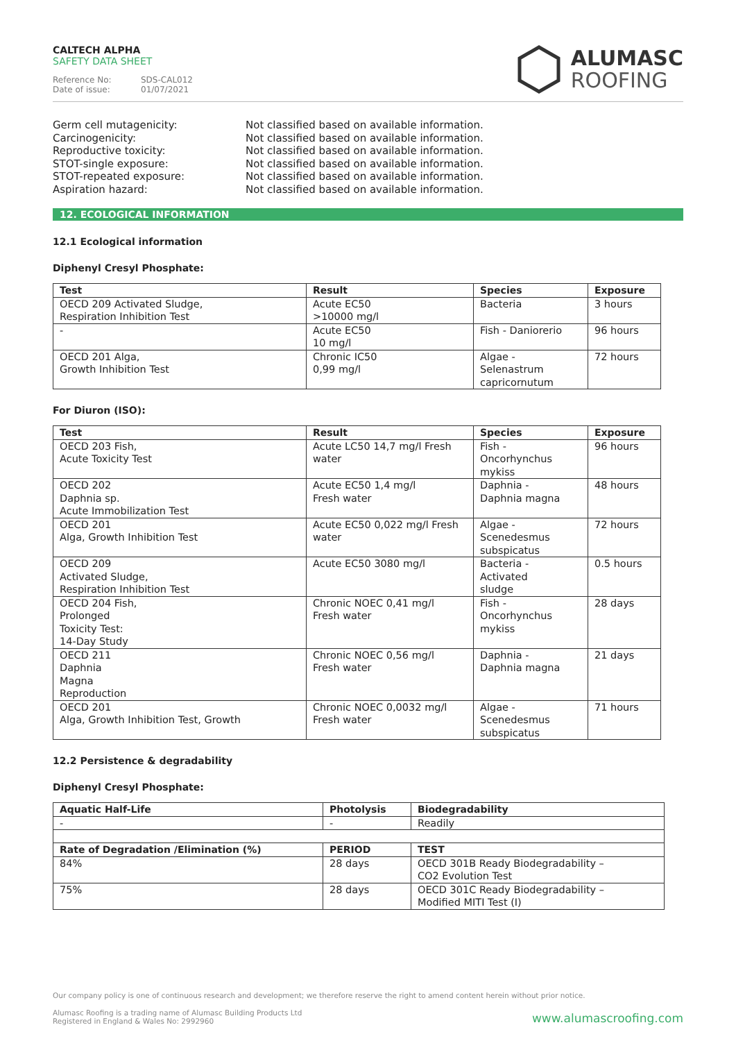CALTECH ALPHA
SAFETY DATA SHEET
Reference No: SDS-CAL012
Date of issue: 01/07/2021
ALUMASC
ROOFING
Germ cell mutagenicity:
Not classified based on available information.
Carcinogenicity:
Not classified based on available information.
Reproductive toxicity:
Not classified based on available information.
STOT-single exposure:
Not classified based on available information.
STOT-repeated exposure:
Not classified based on available information.
Aspiration hazard:
Not classified based on available information.
12. ECOLOGICAL INFORMATION
12.1 Ecological information
Diphenyl Cresyl Phosphate:
| Test | Result | Species | Exposure |
| --- | --- | --- | --- |
| OECD 209 Activated Sludge, Respiration Inhibition Test | Acute EC50 >10000 mg/l | Bacteria | 3 hours |
| - | Acute EC50 10 mg/l | Fish - Daniorerio | 96 hours |
| OECD 201 Alga, Growth Inhibition Test | Chronic IC50 0,99 mg/l | Algae - Selenastrum capricornutum | 72 hours |
For Diuron (ISO):
| Test | Result | Species | Exposure |
| --- | --- | --- | --- |
| OECD 203 Fish, Acute Toxicity Test | Acute LC50 14,7 mg/l Fresh water | Fish - Oncorhynchus mykiss | 96 hours |
| OECD 202 Daphnia sp. Acute Immobilization Test | Acute EC50 1,4 mg/l Fresh water | Daphnia - Daphnia magna | 48 hours |
| OECD 201 Alga, Growth Inhibition Test | Acute EC50 0,022 mg/l Fresh water | Algae - Scenedesmus subspicatus | 72 hours |
| OECD 209 Activated Sludge, Respiration Inhibition Test | Acute EC50 3080 mg/l | Bacteria - Activated sludge | 0.5 hours |
| OECD 204 Fish, Prolonged Toxicity Test: 14-Day Study | Chronic NOEC 0,41 mg/l Fresh water | Fish - Oncorhynchus mykiss | 28 days |
| OECD 211 Daphnia Magna Reproduction | Chronic NOEC 0,56 mg/l Fresh water | Daphnia - Daphnia magna | 21 days |
| OECD 201 Alga, Growth Inhibition Test, Growth | Chronic NOEC 0,0032 mg/l Fresh water | Algae - Scenedesmus subspicatus | 71 hours |
12.2 Persistence & degradability
Diphenyl Cresyl Phosphate:
| Aquatic Half-Life | Photolysis | Biodegradability |
| --- | --- | --- |
| - | - | Readily |
| Rate of Degradation /Elimination (%) | PERIOD | TEST |
| 84% | 28 days | OECD 301B Ready Biodegradability – CO2 Evolution Test |
| 75% | 28 days | OECD 301C Ready Biodegradability – Modified MITI Test (I) |
Our company policy is one of continuous research and development; we therefore reserve the right to amend content herein without prior notice.
Alumasc Roofing is a trading name of Alumasc Building Products Ltd
Registered in England & Wales No: 2992960
www.alumascroofing.com